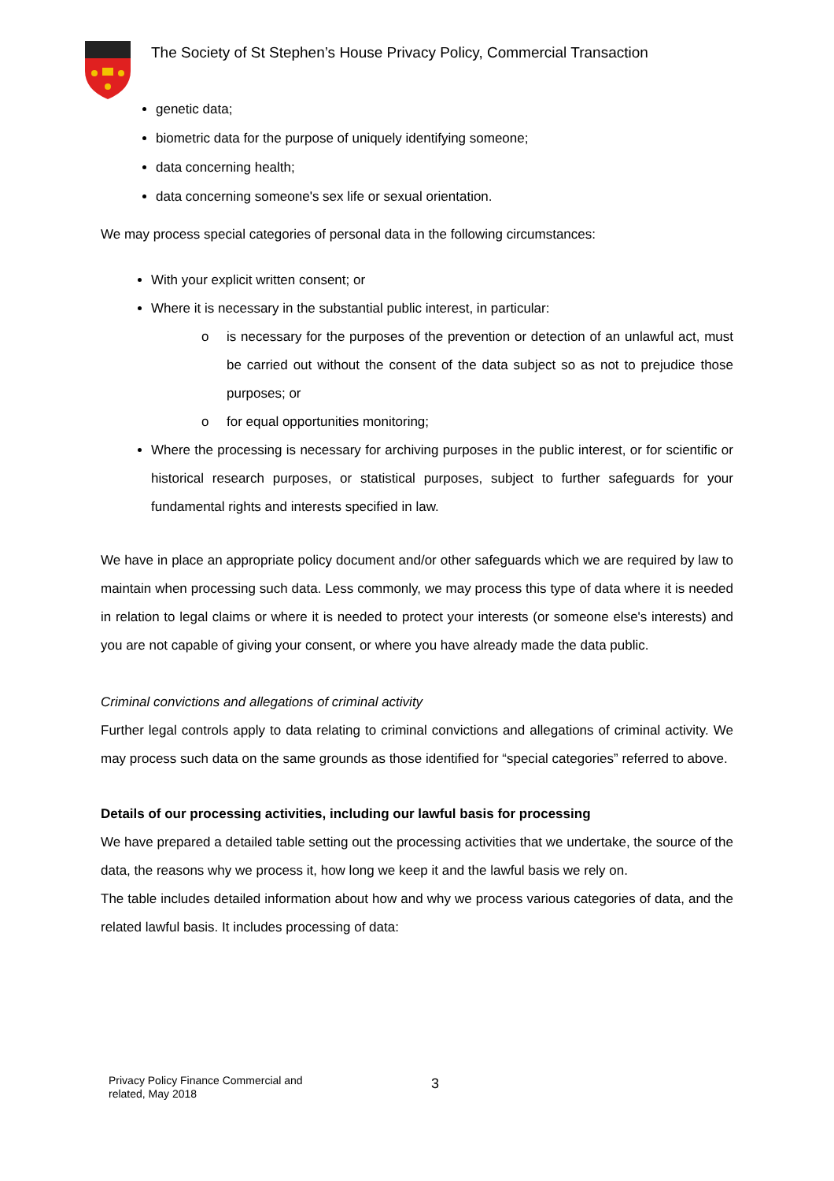The Society of St Stephen’s House Privacy Policy, Commercial Transaction
genetic data;
biometric data for the purpose of uniquely identifying someone;
data concerning health;
data concerning someone's sex life or sexual orientation.
We may process special categories of personal data in the following circumstances:
With your explicit written consent; or
Where it is necessary in the substantial public interest, in particular:
o is necessary for the purposes of the prevention or detection of an unlawful act, must be carried out without the consent of the data subject so as not to prejudice those purposes; or
o for equal opportunities monitoring;
Where the processing is necessary for archiving purposes in the public interest, or for scientific or historical research purposes, or statistical purposes, subject to further safeguards for your fundamental rights and interests specified in law.
We have in place an appropriate policy document and/or other safeguards which we are required by law to maintain when processing such data. Less commonly, we may process this type of data where it is needed in relation to legal claims or where it is needed to protect your interests (or someone else's interests) and you are not capable of giving your consent, or where you have already made the data public.
Criminal convictions and allegations of criminal activity
Further legal controls apply to data relating to criminal convictions and allegations of criminal activity. We may process such data on the same grounds as those identified for “special categories” referred to above.
Details of our processing activities, including our lawful basis for processing
We have prepared a detailed table setting out the processing activities that we undertake, the source of the data, the reasons why we process it, how long we keep it and the lawful basis we rely on.
The table includes detailed information about how and why we process various categories of data, and the related lawful basis. It includes processing of data:
Privacy Policy Finance Commercial and
related, May 2018
3